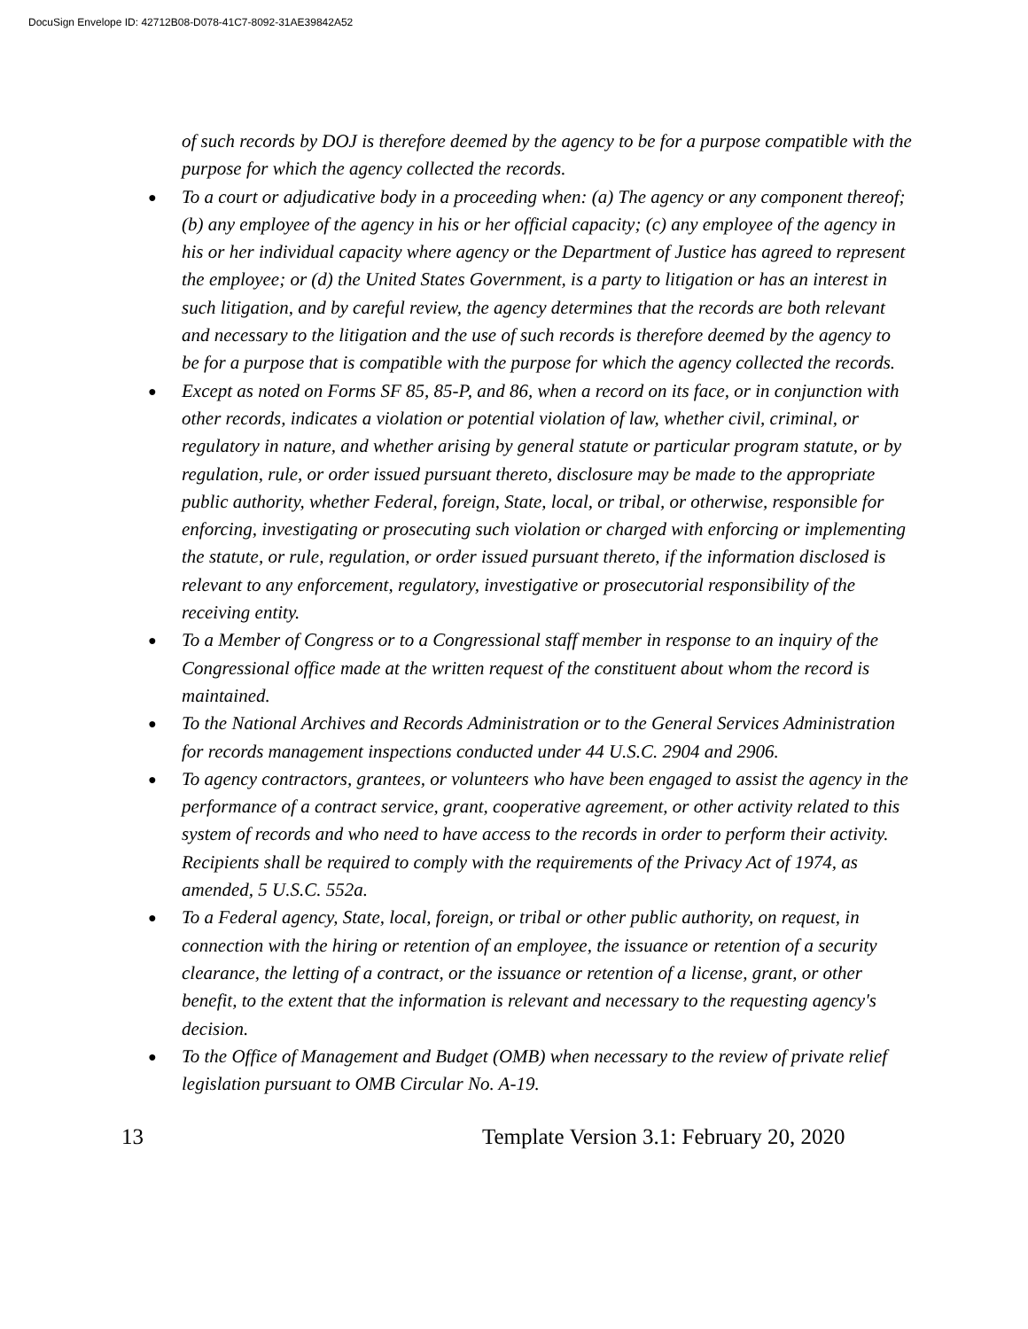DocuSign Envelope ID: 42712B08-D078-41C7-8092-31AE39842A52
of such records by DOJ is therefore deemed by the agency to be for a purpose compatible with the purpose for which the agency collected the records.
● To a court or adjudicative body in a proceeding when: (a) The agency or any component thereof; (b) any employee of the agency in his or her official capacity; (c) any employee of the agency in his or her individual capacity where agency or the Department of Justice has agreed to represent the employee; or (d) the United States Government, is a party to litigation or has an interest in such litigation, and by careful review, the agency determines that the records are both relevant and necessary to the litigation and the use of such records is therefore deemed by the agency to be for a purpose that is compatible with the purpose for which the agency collected the records.
● Except as noted on Forms SF 85, 85-P, and 86, when a record on its face, or in conjunction with other records, indicates a violation or potential violation of law, whether civil, criminal, or regulatory in nature, and whether arising by general statute or particular program statute, or by regulation, rule, or order issued pursuant thereto, disclosure may be made to the appropriate public authority, whether Federal, foreign, State, local, or tribal, or otherwise, responsible for enforcing, investigating or prosecuting such violation or charged with enforcing or implementing the statute, or rule, regulation, or order issued pursuant thereto, if the information disclosed is relevant to any enforcement, regulatory, investigative or prosecutorial responsibility of the receiving entity.
● To a Member of Congress or to a Congressional staff member in response to an inquiry of the Congressional office made at the written request of the constituent about whom the record is maintained.
● To the National Archives and Records Administration or to the General Services Administration for records management inspections conducted under 44 U.S.C. 2904 and 2906.
● To agency contractors, grantees, or volunteers who have been engaged to assist the agency in the performance of a contract service, grant, cooperative agreement, or other activity related to this system of records and who need to have access to the records in order to perform their activity. Recipients shall be required to comply with the requirements of the Privacy Act of 1974, as amended, 5 U.S.C. 552a.
● To a Federal agency, State, local, foreign, or tribal or other public authority, on request, in connection with the hiring or retention of an employee, the issuance or retention of a security clearance, the letting of a contract, or the issuance or retention of a license, grant, or other benefit, to the extent that the information is relevant and necessary to the requesting agency's decision.
● To the Office of Management and Budget (OMB) when necessary to the review of private relief legislation pursuant to OMB Circular No. A-19.
13 Template Version 3.1: February 20, 2020